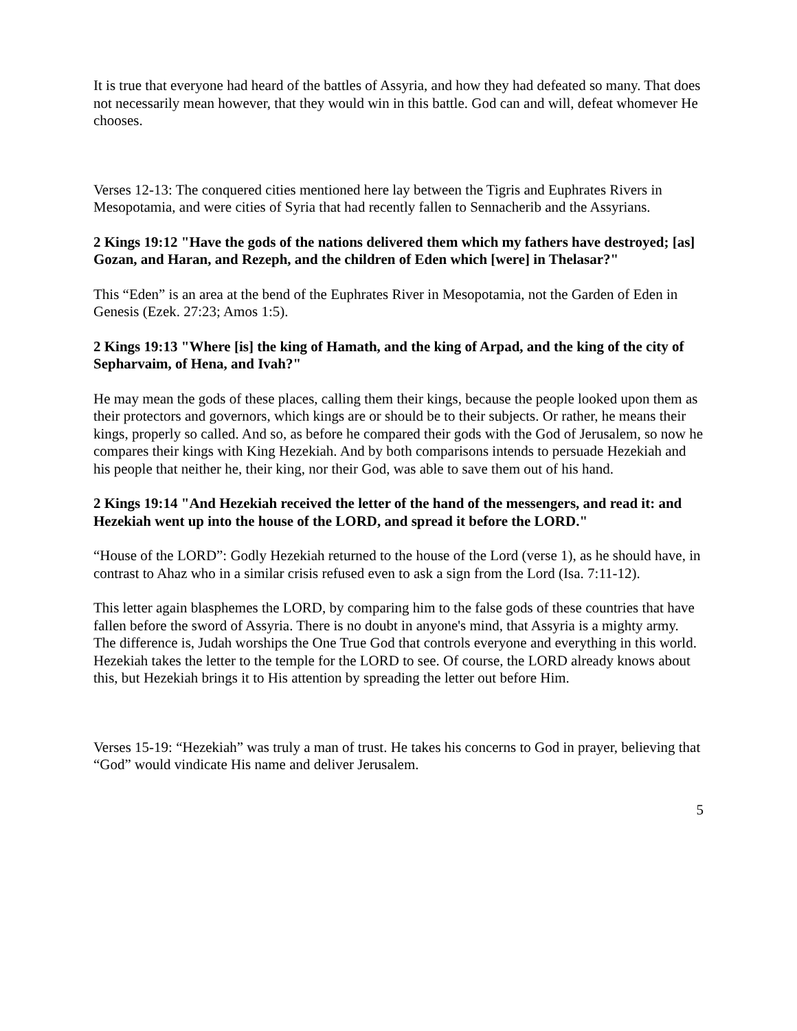It is true that everyone had heard of the battles of Assyria, and how they had defeated so many. That does not necessarily mean however, that they would win in this battle. God can and will, defeat whomever He chooses.
Verses 12-13: The conquered cities mentioned here lay between the Tigris and Euphrates Rivers in Mesopotamia, and were cities of Syria that had recently fallen to Sennacherib and the Assyrians.
2 Kings 19:12 "Have the gods of the nations delivered them which my fathers have destroyed; [as] Gozan, and Haran, and Rezeph, and the children of Eden which [were] in Thelasar?"
This “Eden” is an area at the bend of the Euphrates River in Mesopotamia, not the Garden of Eden in Genesis (Ezek. 27:23; Amos 1:5).
2 Kings 19:13 "Where [is] the king of Hamath, and the king of Arpad, and the king of the city of Sepharvaim, of Hena, and Ivah?"
He may mean the gods of these places, calling them their kings, because the people looked upon them as their protectors and governors, which kings are or should be to their subjects. Or rather, he means their kings, properly so called. And so, as before he compared their gods with the God of Jerusalem, so now he compares their kings with King Hezekiah. And by both comparisons intends to persuade Hezekiah and his people that neither he, their king, nor their God, was able to save them out of his hand.
2 Kings 19:14 "And Hezekiah received the letter of the hand of the messengers, and read it: and Hezekiah went up into the house of the LORD, and spread it before the LORD."
“House of the LORD”: Godly Hezekiah returned to the house of the Lord (verse 1), as he should have, in contrast to Ahaz who in a similar crisis refused even to ask a sign from the Lord (Isa. 7:11-12).
This letter again blasphemes the LORD, by comparing him to the false gods of these countries that have fallen before the sword of Assyria. There is no doubt in anyone's mind, that Assyria is a mighty army. The difference is, Judah worships the One True God that controls everyone and everything in this world. Hezekiah takes the letter to the temple for the LORD to see. Of course, the LORD already knows about this, but Hezekiah brings it to His attention by spreading the letter out before Him.
Verses 15-19: “Hezekiah” was truly a man of trust. He takes his concerns to God in prayer, believing that “God” would vindicate His name and deliver Jerusalem.
5